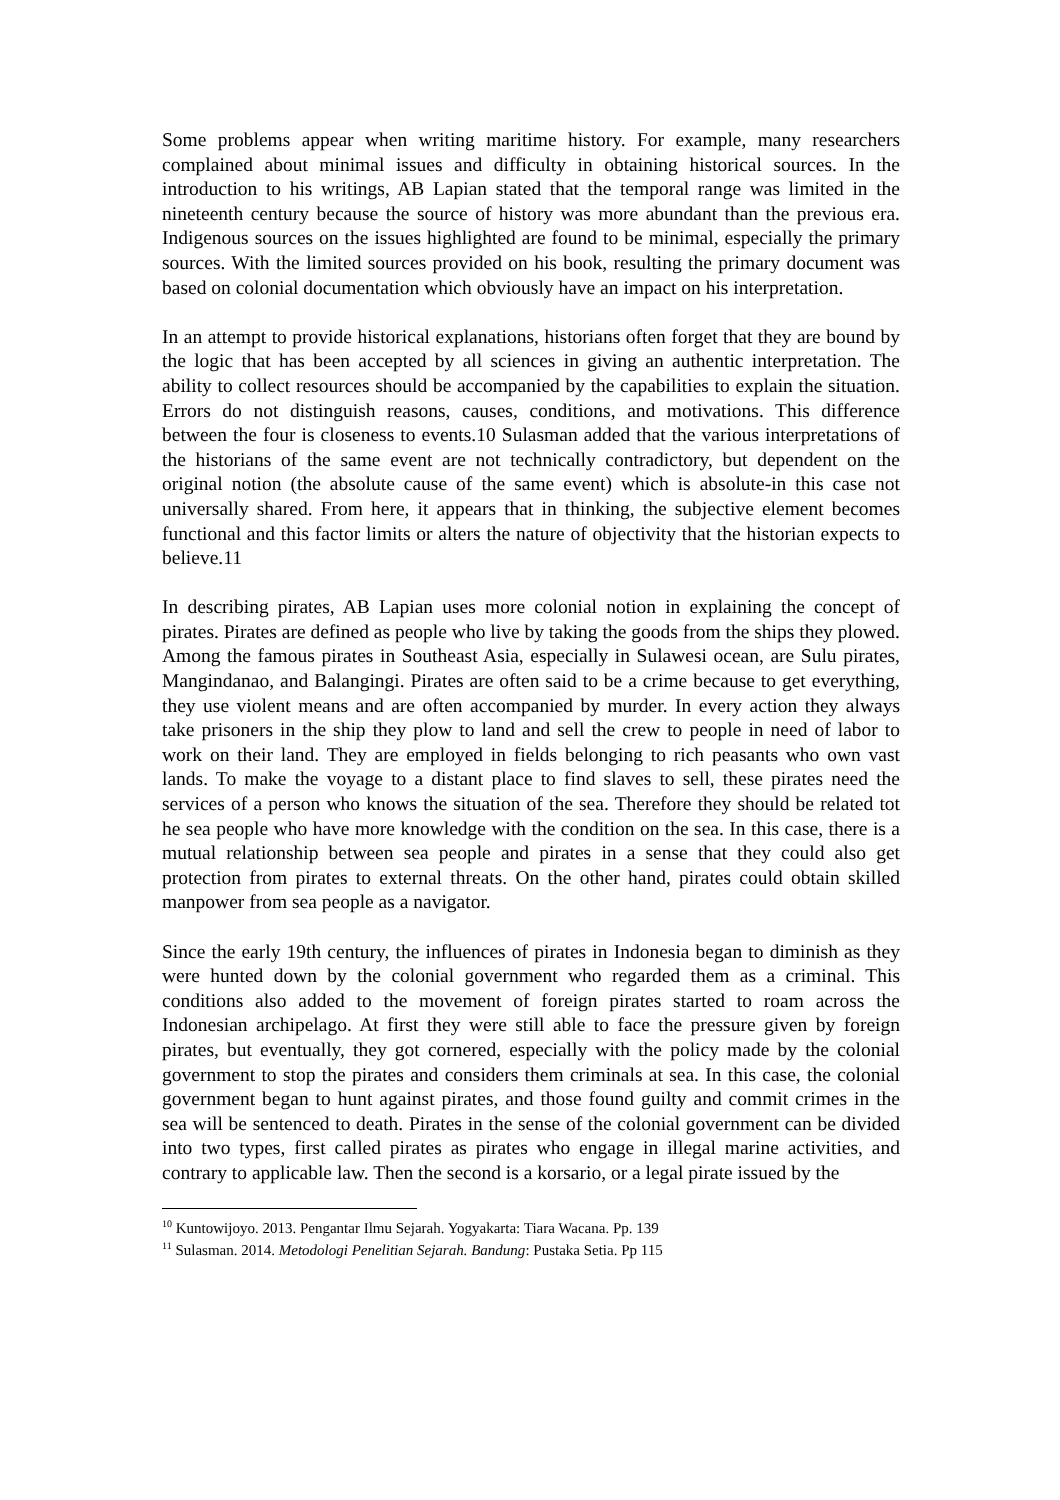Some problems appear when writing maritime history. For example, many researchers complained about minimal issues and difficulty in obtaining historical sources. In the introduction to his writings, AB Lapian stated that the temporal range was limited in the nineteenth century because the source of history was more abundant than the previous era. Indigenous sources on the issues highlighted are found to be minimal, especially the primary sources. With the limited sources provided on his book, resulting the primary document was based on colonial documentation which obviously have an impact on his interpretation.
In an attempt to provide historical explanations, historians often forget that they are bound by the logic that has been accepted by all sciences in giving an authentic interpretation. The ability to collect resources should be accompanied by the capabilities to explain the situation. Errors do not distinguish reasons, causes, conditions, and motivations. This difference between the four is closeness to events.10 Sulasman added that the various interpretations of the historians of the same event are not technically contradictory, but dependent on the original notion (the absolute cause of the same event) which is absolute-in this case not universally shared. From here, it appears that in thinking, the subjective element becomes functional and this factor limits or alters the nature of objectivity that the historian expects to believe.11
In describing pirates, AB Lapian uses more colonial notion in explaining the concept of pirates. Pirates are defined as people who live by taking the goods from the ships they plowed. Among the famous pirates in Southeast Asia, especially in Sulawesi ocean, are Sulu pirates, Mangindanao, and Balangingi. Pirates are often said to be a crime because to get everything, they use violent means and are often accompanied by murder. In every action they always take prisoners in the ship they plow to land and sell the crew to people in need of labor to work on their land. They are employed in fields belonging to rich peasants who own vast lands. To make the voyage to a distant place to find slaves to sell, these pirates need the services of a person who knows the situation of the sea. Therefore they should be related tot he sea people who have more knowledge with the condition on the sea. In this case, there is a mutual relationship between sea people and pirates in a sense that they could also get protection from pirates to external threats. On the other hand, pirates could obtain skilled manpower from sea people as a navigator.
Since the early 19th century, the influences of pirates in Indonesia began to diminish as they were hunted down by the colonial government who regarded them as a criminal. This conditions also added to the movement of foreign pirates started to roam across the Indonesian archipelago. At first they were still able to face the pressure given by foreign pirates, but eventually, they got cornered, especially with the policy made by the colonial government to stop the pirates and considers them criminals at sea. In this case, the colonial government began to hunt against pirates, and those found guilty and commit crimes in the sea will be sentenced to death. Pirates in the sense of the colonial government can be divided into two types, first called pirates as pirates who engage in illegal marine activities, and contrary to applicable law. Then the second is a korsario, or a legal pirate issued by the
<sup>10</sup> Kuntowijoyo. 2013. Pengantar Ilmu Sejarah. Yogyakarta: Tiara Wacana. Pp. 139
<sup>11</sup> Sulasman. 2014. Metodologi Penelitian Sejarah. Bandung: Pustaka Setia. Pp 115